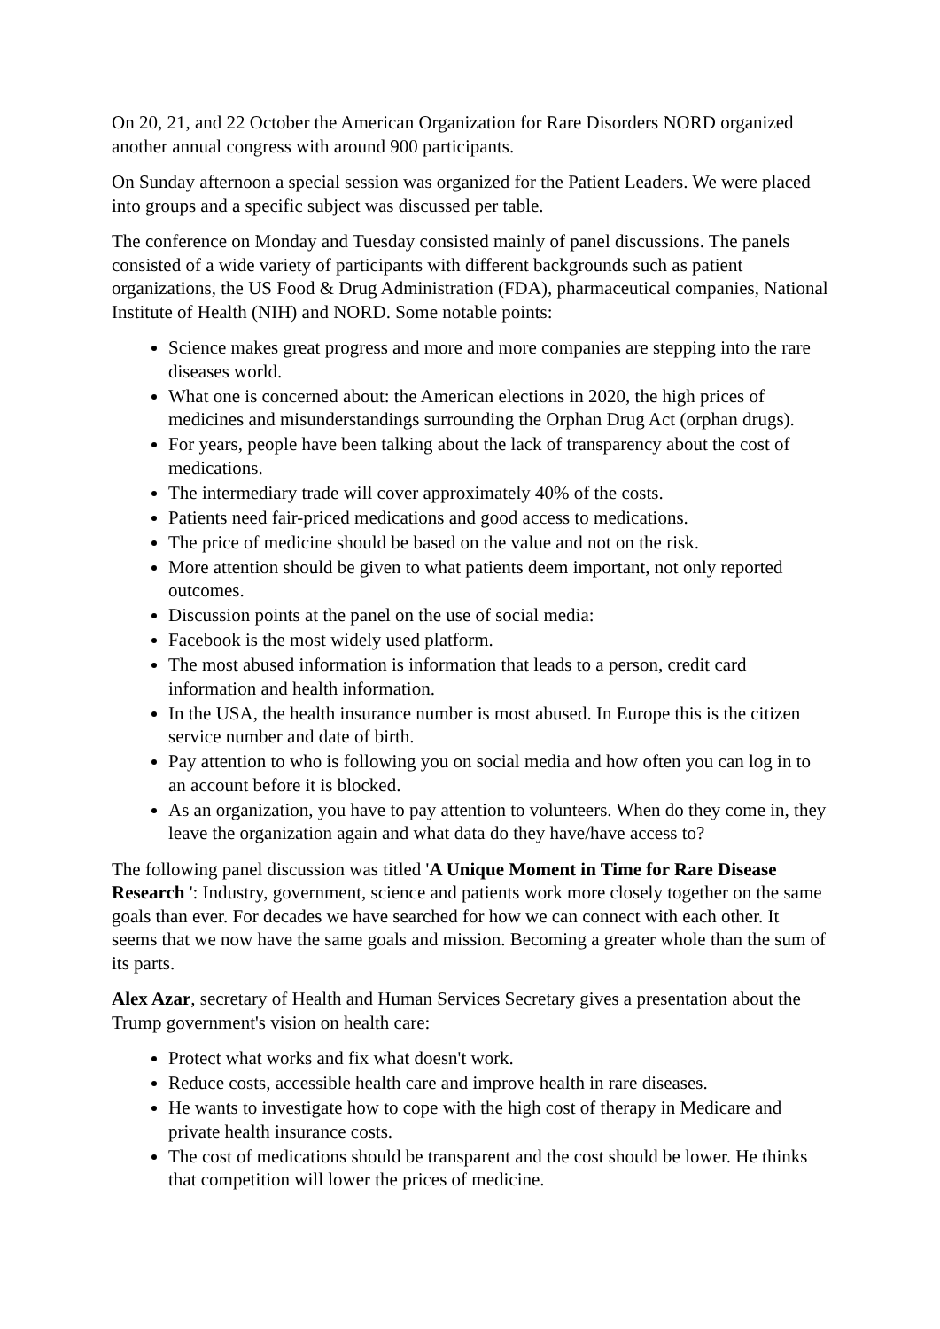On 20, 21, and 22 October the American Organization for Rare Disorders NORD organized another annual congress with around 900 participants.
On Sunday afternoon a special session was organized for the Patient Leaders. We were placed into groups and a specific subject was discussed per table.
The conference on Monday and Tuesday consisted mainly of panel discussions. The panels consisted of a wide variety of participants with different backgrounds such as patient organizations, the US Food & Drug Administration (FDA), pharmaceutical companies, National Institute of Health (NIH) and NORD. Some notable points:
Science makes great progress and more and more companies are stepping into the rare diseases world.
What one is concerned about: the American elections in 2020, the high prices of medicines and misunderstandings surrounding the Orphan Drug Act (orphan drugs).
For years, people have been talking about the lack of transparency about the cost of medications.
The intermediary trade will cover approximately 40% of the costs.
Patients need fair-priced medications and good access to medications.
The price of medicine should be based on the value and not on the risk.
More attention should be given to what patients deem important, not only reported outcomes.
Discussion points at the panel on the use of social media:
Facebook is the most widely used platform.
The most abused information is information that leads to a person, credit card information and health information.
In the USA, the health insurance number is most abused. In Europe this is the citizen service number and date of birth.
Pay attention to who is following you on social media and how often you can log in to an account before it is blocked.
As an organization, you have to pay attention to volunteers. When do they come in, they leave the organization again and what data do they have/have access to?
The following panel discussion was titled 'A Unique Moment in Time for Rare Disease Research ': Industry, government, science and patients work more closely together on the same goals than ever. For decades we have searched for how we can connect with each other. It seems that we now have the same goals and mission. Becoming a greater whole than the sum of its parts.
Alex Azar, secretary of Health and Human Services Secretary gives a presentation about the Trump government's vision on health care:
Protect what works and fix what doesn't work.
Reduce costs, accessible health care and improve health in rare diseases.
He wants to investigate how to cope with the high cost of therapy in Medicare and private health insurance costs.
The cost of medications should be transparent and the cost should be lower. He thinks that competition will lower the prices of medicine.